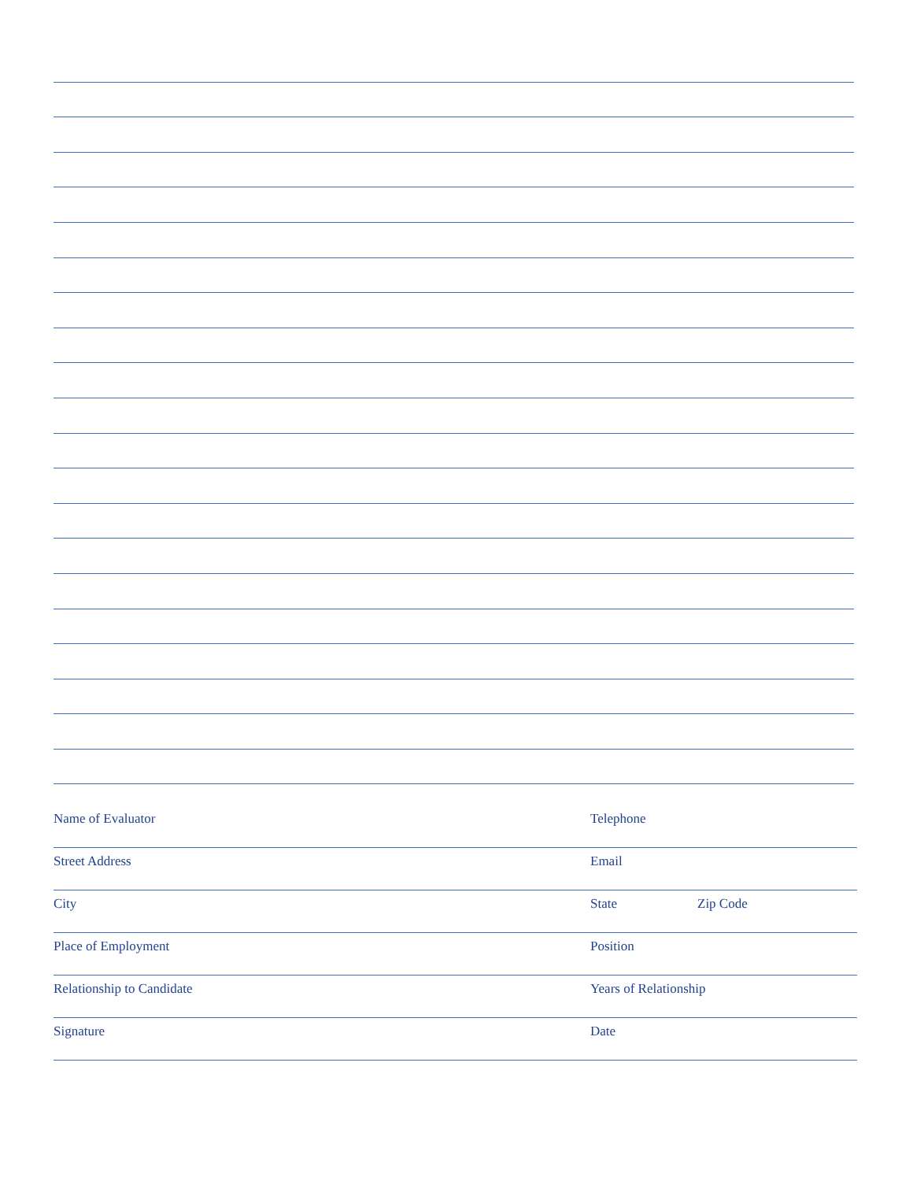Name of Evaluator Telephone
Street Address Email
City State Zip Code
Place of Employment Position
Relationship to Candidate Years of Relationship
Signature Date